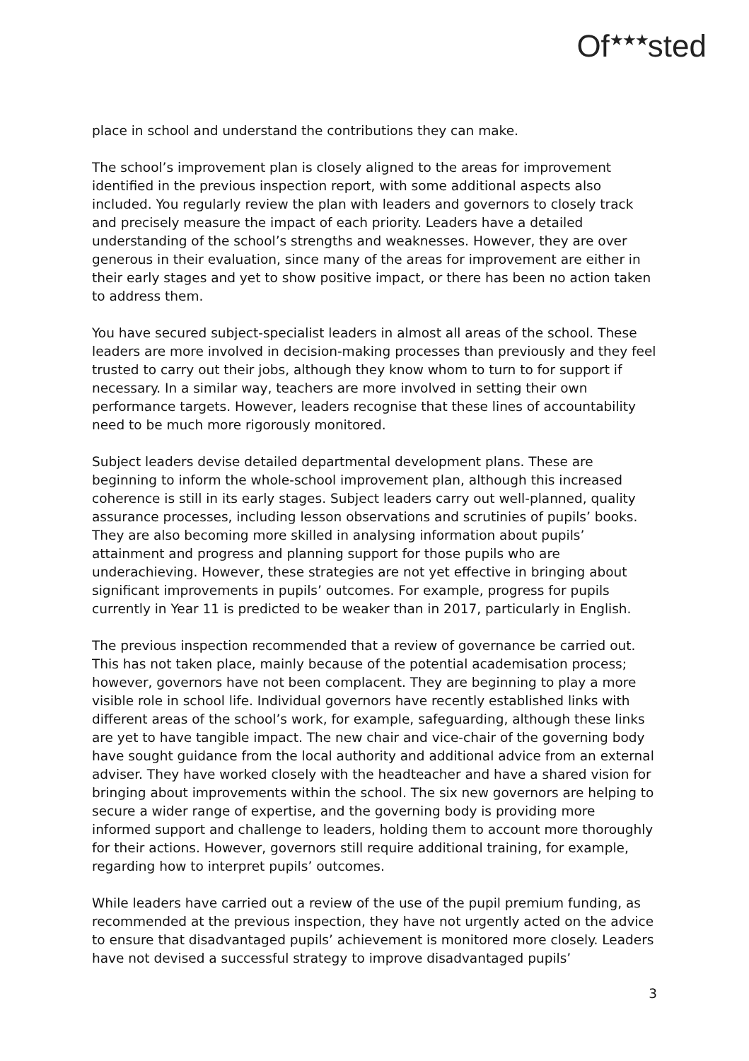Of<sup>★★★</sup>sted
place in school and understand the contributions they can make.
The school’s improvement plan is closely aligned to the areas for improvement identified in the previous inspection report, with some additional aspects also included. You regularly review the plan with leaders and governors to closely track and precisely measure the impact of each priority. Leaders have a detailed understanding of the school’s strengths and weaknesses. However, they are over generous in their evaluation, since many of the areas for improvement are either in their early stages and yet to show positive impact, or there has been no action taken to address them.
You have secured subject-specialist leaders in almost all areas of the school. These leaders are more involved in decision-making processes than previously and they feel trusted to carry out their jobs, although they know whom to turn to for support if necessary. In a similar way, teachers are more involved in setting their own performance targets. However, leaders recognise that these lines of accountability need to be much more rigorously monitored.
Subject leaders devise detailed departmental development plans. These are beginning to inform the whole-school improvement plan, although this increased coherence is still in its early stages. Subject leaders carry out well-planned, quality assurance processes, including lesson observations and scrutinies of pupils’ books. They are also becoming more skilled in analysing information about pupils’ attainment and progress and planning support for those pupils who are underachieving. However, these strategies are not yet effective in bringing about significant improvements in pupils’ outcomes. For example, progress for pupils currently in Year 11 is predicted to be weaker than in 2017, particularly in English.
The previous inspection recommended that a review of governance be carried out. This has not taken place, mainly because of the potential academisation process; however, governors have not been complacent. They are beginning to play a more visible role in school life. Individual governors have recently established links with different areas of the school’s work, for example, safeguarding, although these links are yet to have tangible impact. The new chair and vice-chair of the governing body have sought guidance from the local authority and additional advice from an external adviser. They have worked closely with the headteacher and have a shared vision for bringing about improvements within the school. The six new governors are helping to secure a wider range of expertise, and the governing body is providing more informed support and challenge to leaders, holding them to account more thoroughly for their actions. However, governors still require additional training, for example, regarding how to interpret pupils’ outcomes.
While leaders have carried out a review of the use of the pupil premium funding, as recommended at the previous inspection, they have not urgently acted on the advice to ensure that disadvantaged pupils’ achievement is monitored more closely. Leaders have not devised a successful strategy to improve disadvantaged pupils’
3